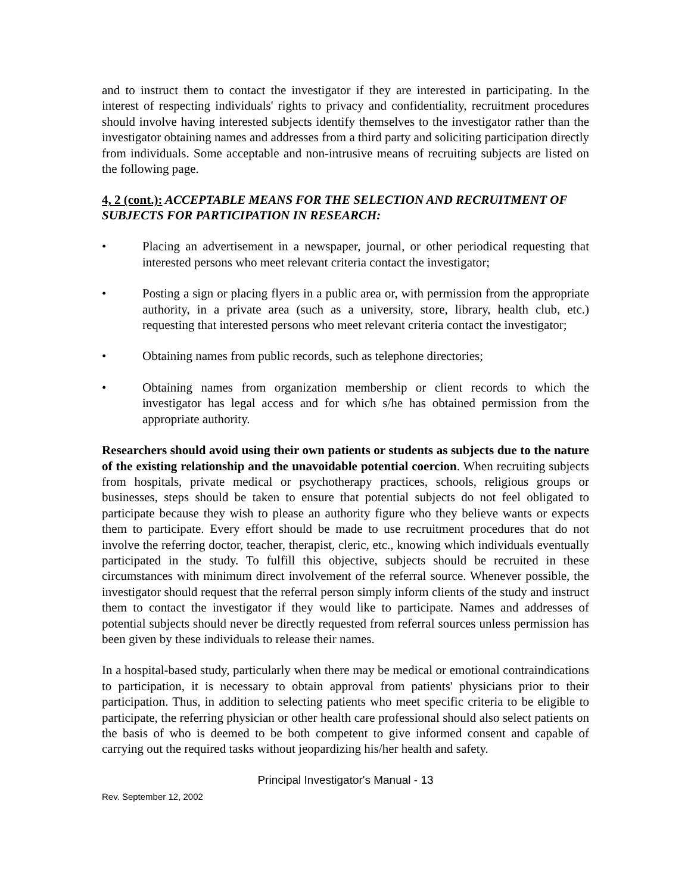and to instruct them to contact the investigator if they are interested in participating. In the interest of respecting individuals' rights to privacy and confidentiality, recruitment procedures should involve having interested subjects identify themselves to the investigator rather than the investigator obtaining names and addresses from a third party and soliciting participation directly from individuals. Some acceptable and non-intrusive means of recruiting subjects are listed on the following page.
4, 2 (cont.): ACCEPTABLE MEANS FOR THE SELECTION AND RECRUITMENT OF SUBJECTS FOR PARTICIPATION IN RESEARCH:
• Placing an advertisement in a newspaper, journal, or other periodical requesting that interested persons who meet relevant criteria contact the investigator;
• Posting a sign or placing flyers in a public area or, with permission from the appropriate authority, in a private area (such as a university, store, library, health club, etc.) requesting that interested persons who meet relevant criteria contact the investigator;
• Obtaining names from public records, such as telephone directories;
• Obtaining names from organization membership or client records to which the investigator has legal access and for which s/he has obtained permission from the appropriate authority.
Researchers should avoid using their own patients or students as subjects due to the nature of the existing relationship and the unavoidable potential coercion. When recruiting subjects from hospitals, private medical or psychotherapy practices, schools, religious groups or businesses, steps should be taken to ensure that potential subjects do not feel obligated to participate because they wish to please an authority figure who they believe wants or expects them to participate. Every effort should be made to use recruitment procedures that do not involve the referring doctor, teacher, therapist, cleric, etc., knowing which individuals eventually participated in the study. To fulfill this objective, subjects should be recruited in these circumstances with minimum direct involvement of the referral source. Whenever possible, the investigator should request that the referral person simply inform clients of the study and instruct them to contact the investigator if they would like to participate. Names and addresses of potential subjects should never be directly requested from referral sources unless permission has been given by these individuals to release their names.
In a hospital-based study, particularly when there may be medical or emotional contraindications to participation, it is necessary to obtain approval from patients' physicians prior to their participation. Thus, in addition to selecting patients who meet specific criteria to be eligible to participate, the referring physician or other health care professional should also select patients on the basis of who is deemed to be both competent to give informed consent and capable of carrying out the required tasks without jeopardizing his/her health and safety.
Principal Investigator's Manual - 13
Rev. September 12, 2002